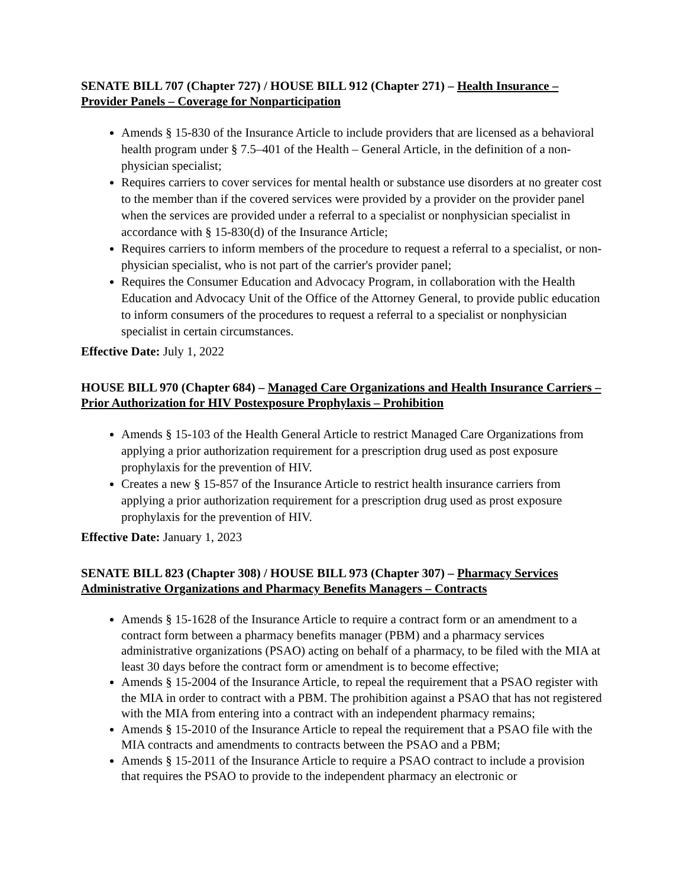SENATE BILL 707 (Chapter 727) / HOUSE BILL 912 (Chapter 271) – Health Insurance – Provider Panels – Coverage for Nonparticipation
Amends § 15-830 of the Insurance Article to include providers that are licensed as a behavioral health program under § 7.5–401 of the Health – General Article, in the definition of a non-physician specialist;
Requires carriers to cover services for mental health or substance use disorders at no greater cost to the member than if the covered services were provided by a provider on the provider panel when the services are provided under a referral to a specialist or nonphysician specialist in accordance with § 15-830(d) of the Insurance Article;
Requires carriers to inform members of the procedure to request a referral to a specialist, or non-physician specialist, who is not part of the carrier's provider panel;
Requires the Consumer Education and Advocacy Program, in collaboration with the Health Education and Advocacy Unit of the Office of the Attorney General, to provide public education to inform consumers of the procedures to request a referral to a specialist or nonphysician specialist in certain circumstances.
Effective Date: July 1, 2022
HOUSE BILL 970 (Chapter 684) – Managed Care Organizations and Health Insurance Carriers – Prior Authorization for HIV Postexposure Prophylaxis – Prohibition
Amends § 15-103 of the Health General Article to restrict Managed Care Organizations from applying a prior authorization requirement for a prescription drug used as post exposure prophylaxis for the prevention of HIV.
Creates a new § 15-857 of the Insurance Article to restrict health insurance carriers from applying a prior authorization requirement for a prescription drug used as prost exposure prophylaxis for the prevention of HIV.
Effective Date: January 1, 2023
SENATE BILL 823 (Chapter 308) / HOUSE BILL 973 (Chapter 307) – Pharmacy Services Administrative Organizations and Pharmacy Benefits Managers – Contracts
Amends § 15-1628 of the Insurance Article to require a contract form or an amendment to a contract form between a pharmacy benefits manager (PBM) and a pharmacy services administrative organizations (PSAO) acting on behalf of a pharmacy, to be filed with the MIA at least 30 days before the contract form or amendment is to become effective;
Amends § 15-2004 of the Insurance Article, to repeal the requirement that a PSAO register with the MIA in order to contract with a PBM. The prohibition against a PSAO that has not registered with the MIA from entering into a contract with an independent pharmacy remains;
Amends § 15-2010 of the Insurance Article to repeal the requirement that a PSAO file with the MIA contracts and amendments to contracts between the PSAO and a PBM;
Amends § 15-2011 of the Insurance Article to require a PSAO contract to include a provision that requires the PSAO to provide to the independent pharmacy an electronic or